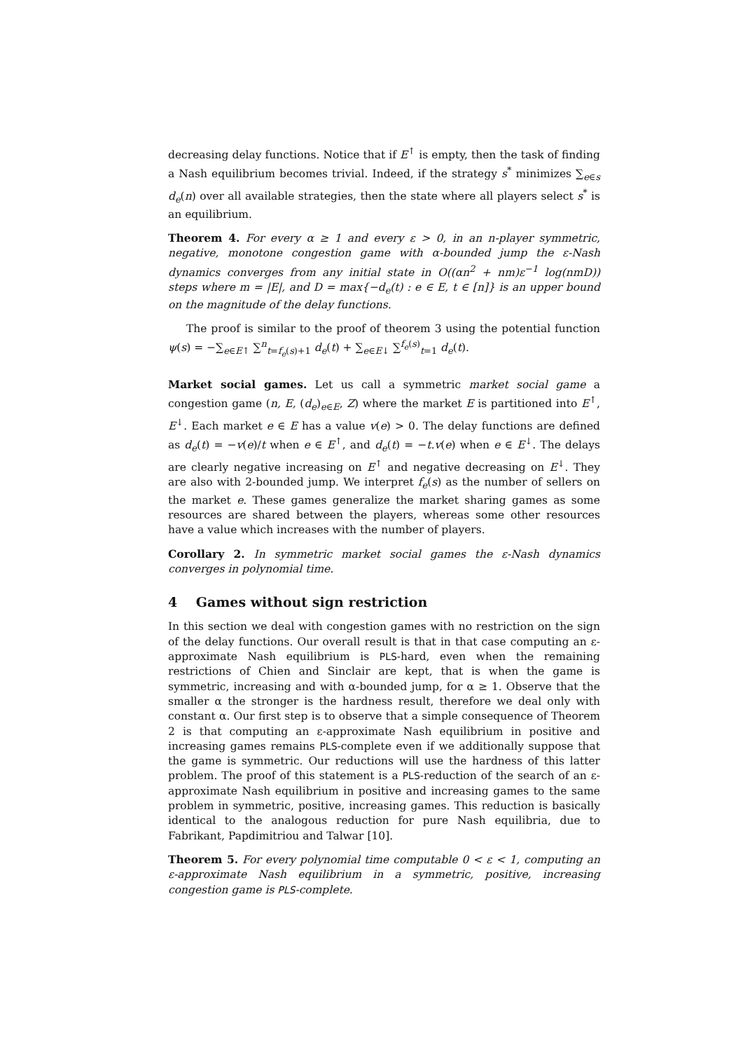decreasing delay functions. Notice that if E<sup>↑</sup> is empty, then the task of finding a Nash equilibrium becomes trivial. Indeed, if the strategy s<sup>*</sup> minimizes ∑<sub>e∈s</sub> d<sub>e</sub>(n) over all available strategies, then the state where all players select s<sup>*</sup> is an equilibrium.
Theorem 4. For every α ≥ 1 and every ε > 0, in an n-player symmetric, negative, monotone congestion game with α-bounded jump the ε-Nash dynamics converges from any initial state in O((αn<sup>2</sup> + nm)ε<sup>−1</sup> log(nmD)) steps where m = |E|, and D = max{−d<sub>e</sub>(t) : e ∈ E, t ∈ [n]} is an upper bound on the magnitude of the delay functions.
The proof is similar to the proof of theorem 3 using the potential function ψ(s) = −∑<sub>e∈E↑</sub> ∑<sup>n</sup><sub>t=f<sub>e</sub>(s)+1</sub> d<sub>e</sub>(t) + ∑<sub>e∈E↓</sub> ∑<sup>f<sub>e</sub>(s)</sup><sub>t=1</sub> d<sub>e</sub>(t).
Market social games. Let us call a symmetric market social game a congestion game (n, E, (d<sub>e</sub>)<sub>e∈E</sub>, Z) where the market E is partitioned into E<sup>↑</sup>, E<sup>↓</sup>. Each market e ∈ E has a value v(e) > 0. The delay functions are defined as d<sub>e</sub>(t) = −v(e)/t when e ∈ E<sup>↑</sup>, and d<sub>e</sub>(t) = −t.v(e) when e ∈ E<sup>↓</sup>. The delays are clearly negative increasing on E<sup>↑</sup> and negative decreasing on E<sup>↓</sup>. They are also with 2-bounded jump. We interpret f<sub>e</sub>(s) as the number of sellers on the market e. These games generalize the market sharing games as some resources are shared between the players, whereas some other resources have a value which increases with the number of players.
Corollary 2. In symmetric market social games the ε-Nash dynamics converges in polynomial time.
4 Games without sign restriction
In this section we deal with congestion games with no restriction on the sign of the delay functions. Our overall result is that in that case computing an ε-approximate Nash equilibrium is PLS-hard, even when the remaining restrictions of Chien and Sinclair are kept, that is when the game is symmetric, increasing and with α-bounded jump, for α ≥ 1. Observe that the smaller α the stronger is the hardness result, therefore we deal only with constant α. Our first step is to observe that a simple consequence of Theorem 2 is that computing an ε-approximate Nash equilibrium in positive and increasing games remains PLS-complete even if we additionally suppose that the game is symmetric. Our reductions will use the hardness of this latter problem. The proof of this statement is a PLS-reduction of the search of an ε-approximate Nash equilibrium in positive and increasing games to the same problem in symmetric, positive, increasing games. This reduction is basically identical to the analogous reduction for pure Nash equilibria, due to Fabrikant, Papdimitriou and Talwar [10].
Theorem 5. For every polynomial time computable 0 < ε < 1, computing an ε-approximate Nash equilibrium in a symmetric, positive, increasing congestion game is PLS-complete.